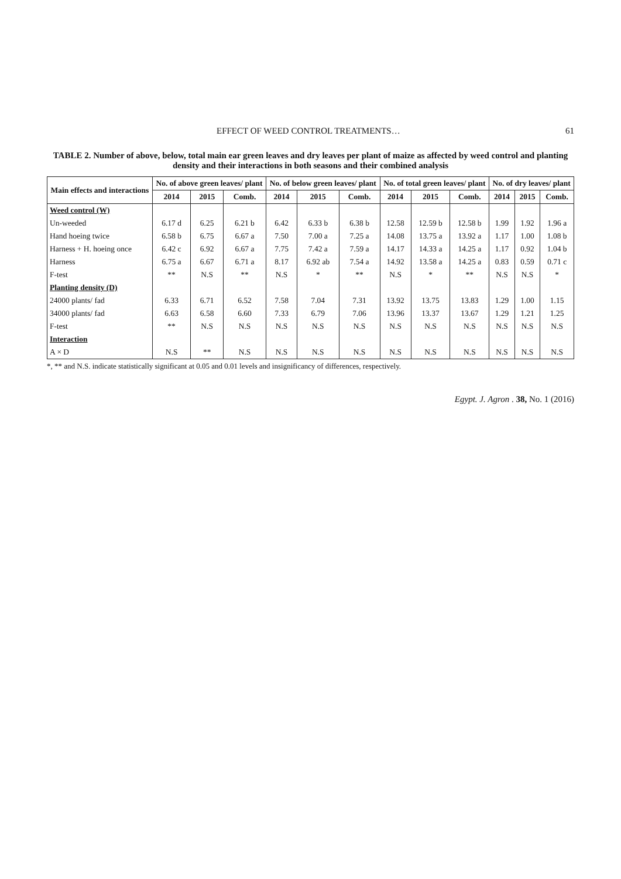EFFECT OF WEED CONTROL TREATMENTS… 61
TABLE 2. Number of above, below, total main ear green leaves and dry leaves per plant of maize as affected by weed control and planting density and their interactions in both seasons and their combined analysis
| Main effects and interactions | No. of above green leaves/ plant | | | No. of below green leaves/ plant | | | No. of total green leaves/ plant | | | No. of dry leaves/ plant | | |
| --- | --- | --- | --- | --- | --- | --- | --- | --- | --- | --- | --- | --- |
| | 2014 | 2015 | Comb. | 2014 | 2015 | Comb. | 2014 | 2015 | Comb. | 2014 | 2015 | Comb. |
| Weed control (W) | | | | | | | | | | | | |
| Un-weeded | 6.17 d | 6.25 | 6.21 b | 6.42 | 6.33 b | 6.38 b | 12.58 | 12.59 b | 12.58 b | 1.99 | 1.92 | 1.96 a |
| Hand hoeing twice | 6.58 b | 6.75 | 6.67 a | 7.50 | 7.00 a | 7.25 a | 14.08 | 13.75 a | 13.92 a | 1.17 | 1.00 | 1.08 b |
| Harness + H. hoeing once | 6.42 c | 6.92 | 6.67 a | 7.75 | 7.42 a | 7.59 a | 14.17 | 14.33 a | 14.25 a | 1.17 | 0.92 | 1.04 b |
| Harness | 6.75 a | 6.67 | 6.71 a | 8.17 | 6.92 ab | 7.54 a | 14.92 | 13.58 a | 14.25 a | 0.83 | 0.59 | 0.71 c |
| F-test | ** | N.S | ** | N.S | * | ** | N.S | * | ** | N.S | N.S | * |
| Planting density (D) | | | | | | | | | | | | |
| 24000 plants/ fad | 6.33 | 6.71 | 6.52 | 7.58 | 7.04 | 7.31 | 13.92 | 13.75 | 13.83 | 1.29 | 1.00 | 1.15 |
| 34000 plants/ fad | 6.63 | 6.58 | 6.60 | 7.33 | 6.79 | 7.06 | 13.96 | 13.37 | 13.67 | 1.29 | 1.21 | 1.25 |
| F-test | ** | N.S | N.S | N.S | N.S | N.S | N.S | N.S | N.S | N.S | N.S | N.S |
| Interaction | | | | | | | | | | | | |
| A × D | N.S | ** | N.S | N.S | N.S | N.S | N.S | N.S | N.S | N.S | N.S | N.S |
*, ** and N.S. indicate statistically significant at 0.05 and 0.01 levels and insignificancy of differences, respectively.
Egypt. J. Agron . 38, No. 1 (2016)